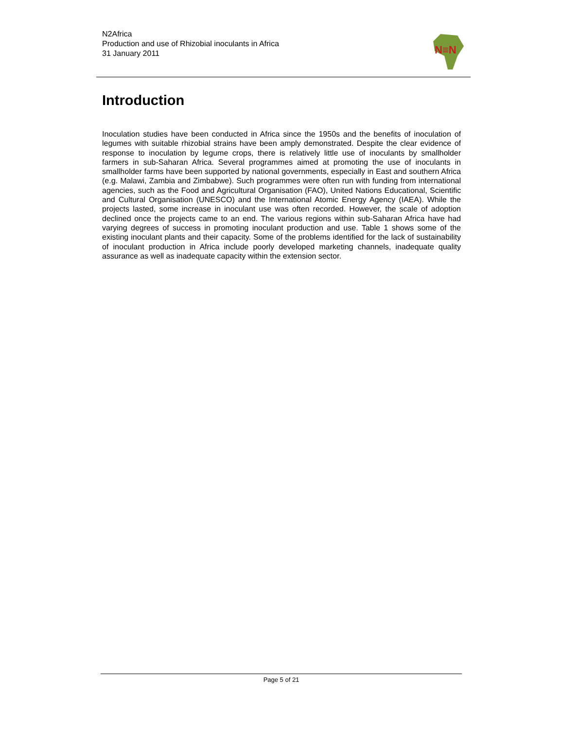N2Africa
Production and use of Rhizobial inoculants in Africa
31 January 2011
N≡N
Introduction
Inoculation studies have been conducted in Africa since the 1950s and the benefits of inoculation of legumes with suitable rhizobial strains have been amply demonstrated. Despite the clear evidence of response to inoculation by legume crops, there is relatively little use of inoculants by smallholder farmers in sub-Saharan Africa. Several programmes aimed at promoting the use of inoculants in smallholder farms have been supported by national governments, especially in East and southern Africa (e.g. Malawi, Zambia and Zimbabwe). Such programmes were often run with funding from international agencies, such as the Food and Agricultural Organisation (FAO), United Nations Educational, Scientific and Cultural Organisation (UNESCO) and the International Atomic Energy Agency (IAEA). While the projects lasted, some increase in inoculant use was often recorded. However, the scale of adoption declined once the projects came to an end. The various regions within sub-Saharan Africa have had varying degrees of success in promoting inoculant production and use. Table 1 shows some of the existing inoculant plants and their capacity. Some of the problems identified for the lack of sustainability of inoculant production in Africa include poorly developed marketing channels, inadequate quality assurance as well as inadequate capacity within the extension sector.
Page 5 of 21